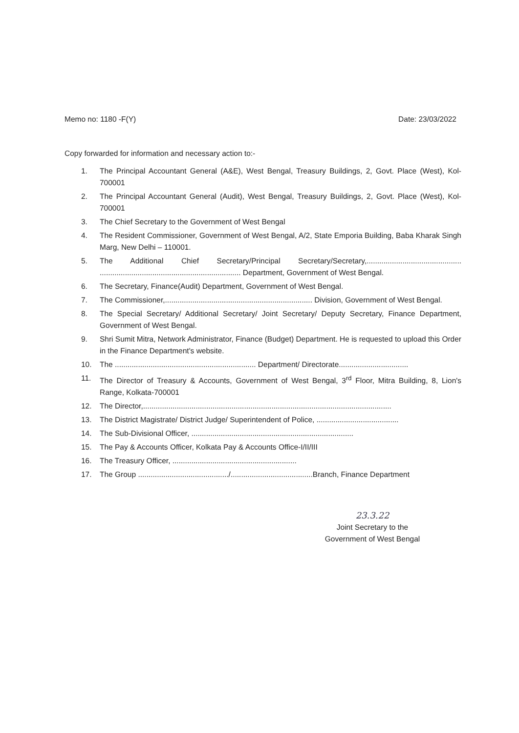Memo no: 1180 -F(Y) Date: 23/03/2022
Copy forwarded for information and necessary action to:-
1. The Principal Accountant General (A&E), West Bengal, Treasury Buildings, 2, Govt. Place (West), Kol-700001
2. The Principal Accountant General (Audit), West Bengal, Treasury Buildings, 2, Govt. Place (West), Kol-700001
3. The Chief Secretary to the Government of West Bengal
4. The Resident Commissioner, Government of West Bengal, A/2, State Emporia Building, Baba Kharak Singh Marg, New Delhi – 110001.
5. The Additional Chief Secretary/Principal Secretary/Secretary,............................................. ................................................................... Department, Government of West Bengal.
6. The Secretary, Finance(Audit) Department, Government of West Bengal.
7. The Commissioner,...................................................................... Division, Government of West Bengal.
8. The Special Secretary/ Additional Secretary/ Joint Secretary/ Deputy Secretary, Finance Department, Government of West Bengal.
9. Shri Sumit Mitra, Network Administrator, Finance (Budget) Department. He is requested to upload this Order in the Finance Department's website.
10. The ................................................................... Department/ Directorate.................................
11. The Director of Treasury & Accounts, Government of West Bengal, 3<sup>rd</sup> Floor, Mitra Building, 8, Lion's Range, Kolkata-700001
12. The Director,......................................................................................................................
13. The District Magistrate/ District Judge/ Superintendent of Police, .......................................
14. The Sub-Divisional Officer, .............................................................................
15. The Pay & Accounts Officer, Kolkata Pay & Accounts Office-I/II/III
16. The Treasury Officer, ...........................................................
17. The Group .........................................../.......................................Branch, Finance Department
23.3.22
Joint Secretary to the
Government of West Bengal